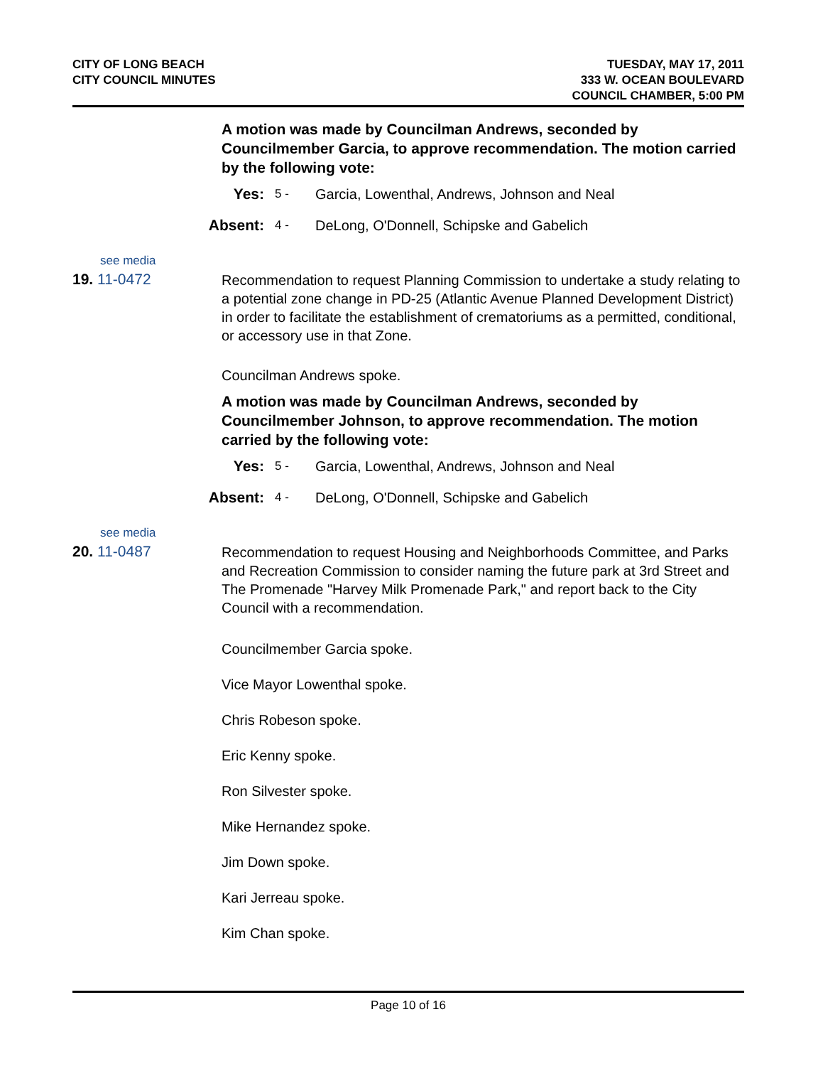CITY OF LONG BEACH
CITY COUNCIL MINUTES
TUESDAY, MAY 17, 2011
333 W. OCEAN BOULEVARD
COUNCIL CHAMBER, 5:00 PM
A motion was made by Councilman Andrews, seconded by Councilmember Garcia, to approve recommendation. The motion carried by the following vote:
Yes:
5 -
Garcia, Lowenthal, Andrews, Johnson and Neal
Absent:
4 -
DeLong, O'Donnell, Schipske and Gabelich
see media
19. 11-0472
Recommendation to request Planning Commission to undertake a study relating to a potential zone change in PD-25 (Atlantic Avenue Planned Development District) in order to facilitate the establishment of crematoriums as a permitted, conditional, or accessory use in that Zone.
Councilman Andrews spoke.
A motion was made by Councilman Andrews, seconded by Councilmember Johnson, to approve recommendation. The motion carried by the following vote:
Yes:
5 -
Garcia, Lowenthal, Andrews, Johnson and Neal
Absent:
4 -
DeLong, O'Donnell, Schipske and Gabelich
see media
20. 11-0487
Recommendation to request Housing and Neighborhoods Committee, and Parks and Recreation Commission to consider naming the future park at 3rd Street and The Promenade "Harvey Milk Promenade Park," and report back to the City Council with a recommendation.
Councilmember Garcia spoke.
Vice Mayor Lowenthal spoke.
Chris Robeson spoke.
Eric Kenny spoke.
Ron Silvester spoke.
Mike Hernandez spoke.
Jim Down spoke.
Kari Jerreau spoke.
Kim Chan spoke.
Page 10 of 16